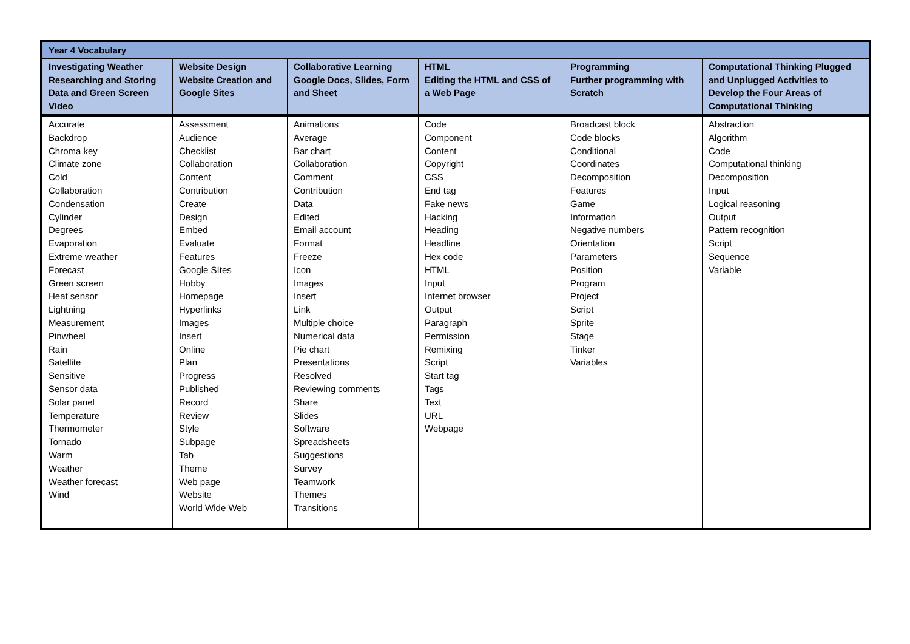| Year 4 Vocabulary | | | | | |
| --- | --- | --- | --- | --- | --- |
| Investigating Weather Researching and Storing Data and Green Screen Video | Website Design Website Creation and Google Sites | Collaborative Learning Google Docs, Slides, Form and Sheet | HTML Editing the HTML and CSS of a Web Page | Programming Further programming with Scratch | Computational Thinking Plugged and Unplugged Activities to Develop the Four Areas of Computational Thinking |
| Accurate Backdrop Chroma key Climate zone Cold Collaboration Condensation Cylinder Degrees Evaporation Extreme weather Forecast Green screen Heat sensor Lightning Measurement Pinwheel Rain Satellite Sensitive Sensor data Solar panel Temperature Thermometer Tornado Warm Weather Weather forecast Wind | Assessment Audience Checklist Collaboration Content Contribution Create Design Embed Evaluate Features Google SItes Hobby Homepage Hyperlinks Images Insert Online Plan Progress Published Record Review Style Subpage Tab Theme Web page Website World Wide Web | Animations Average Bar chart Collaboration Comment Contribution Data Edited Email account Format Freeze Icon Images Insert Link Multiple choice Numerical data Pie chart Presentations Resolved Reviewing comments Share Slides Software Spreadsheets Suggestions Survey Teamwork Themes Transitions | Code Component Content Copyright CSS End tag Fake news Hacking Heading Headline Hex code HTML Input Internet browser Output Paragraph Permission Remixing Script Start tag Tags Text URL Webpage | Broadcast block Code blocks Conditional Coordinates Decomposition Features Game Information Negative numbers Orientation Parameters Position Program Project Script Sprite Stage Tinker Variables | Abstraction Algorithm Code Computational thinking Decomposition Input Logical reasoning Output Pattern recognition Script Sequence Variable |